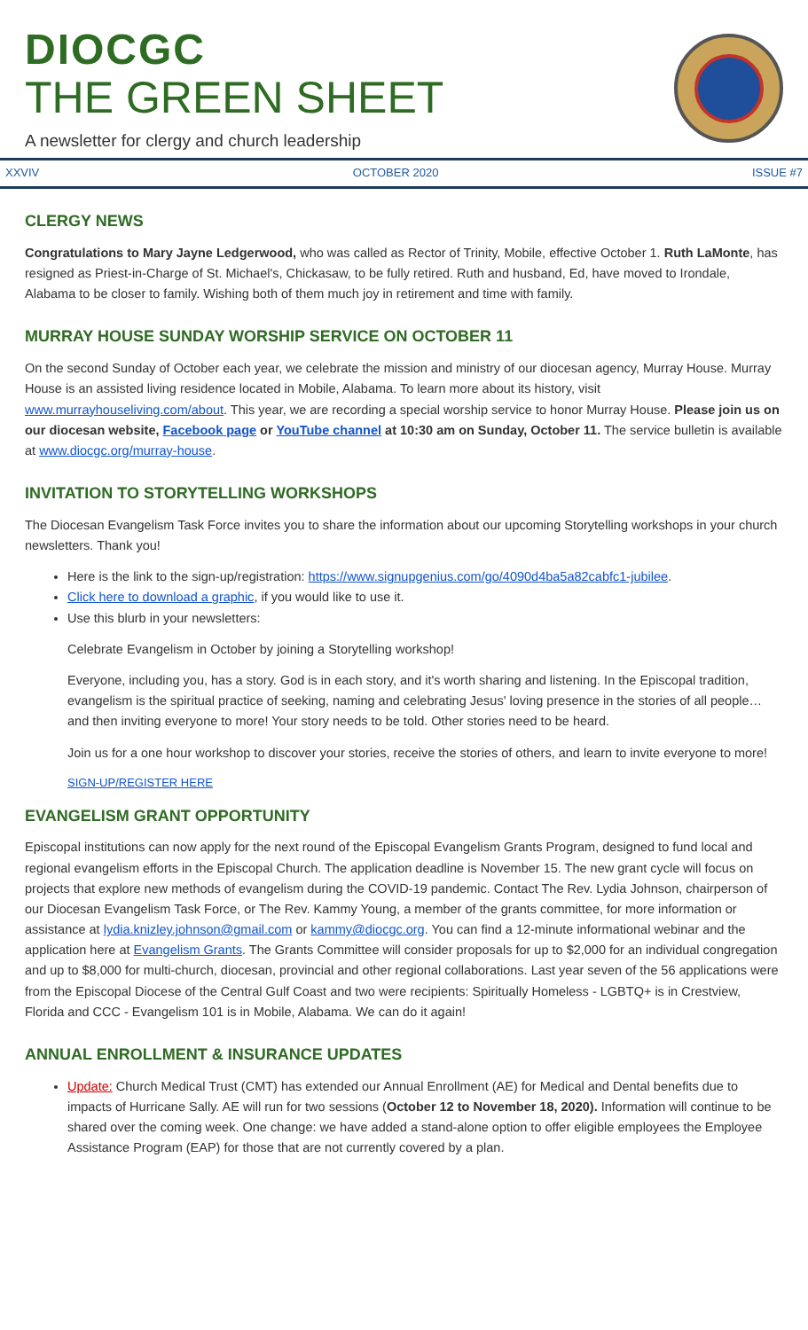DIOCGC
THE GREEN SHEET
A newsletter for clergy and church leadership
XXVIV OCTOBER 2020 ISSUE #7
CLERGY NEWS
Congratulations to Mary Jayne Ledgerwood, who was called as Rector of Trinity, Mobile, effective October 1. Ruth LaMonte, has resigned as Priest-in-Charge of St. Michael's, Chickasaw, to be fully retired. Ruth and husband, Ed, have moved to Irondale, Alabama to be closer to family. Wishing both of them much joy in retirement and time with family.
MURRAY HOUSE SUNDAY WORSHIP SERVICE ON OCTOBER 11
On the second Sunday of October each year, we celebrate the mission and ministry of our diocesan agency, Murray House. Murray House is an assisted living residence located in Mobile, Alabama. To learn more about its history, visit www.murrayhouseliving.com/about. This year, we are recording a special worship service to honor Murray House. Please join us on our diocesan website, Facebook page or YouTube channel at 10:30 am on Sunday, October 11. The service bulletin is available at www.diocgc.org/murray-house.
INVITATION TO STORYTELLING WORKSHOPS
The Diocesan Evangelism Task Force invites you to share the information about our upcoming Storytelling workshops in your church newsletters. Thank you!
Here is the link to the sign-up/registration: https://www.signupgenius.com/go/4090d4ba5a82cabfc1-jubilee.
Click here to download a graphic, if you would like to use it.
Use this blurb in your newsletters:
Celebrate Evangelism in October by joining a Storytelling workshop!
Everyone, including you, has a story. God is in each story, and it's worth sharing and listening. In the Episcopal tradition, evangelism is the spiritual practice of seeking, naming and celebrating Jesus' loving presence in the stories of all people…and then inviting everyone to more! Your story needs to be told. Other stories need to be heard.
Join us for a one hour workshop to discover your stories, receive the stories of others, and learn to invite everyone to more!
SIGN-UP/REGISTER HERE
EVANGELISM GRANT OPPORTUNITY
Episcopal institutions can now apply for the next round of the Episcopal Evangelism Grants Program, designed to fund local and regional evangelism efforts in the Episcopal Church. The application deadline is November 15. The new grant cycle will focus on projects that explore new methods of evangelism during the COVID-19 pandemic. Contact The Rev. Lydia Johnson, chairperson of our Diocesan Evangelism Task Force, or The Rev. Kammy Young, a member of the grants committee, for more information or assistance at lydia.knizley.johnson@gmail.com or kammy@diocgc.org. You can find a 12-minute informational webinar and the application here at Evangelism Grants. The Grants Committee will consider proposals for up to $2,000 for an individual congregation and up to $8,000 for multi-church, diocesan, provincial and other regional collaborations. Last year seven of the 56 applications were from the Episcopal Diocese of the Central Gulf Coast and two were recipients: Spiritually Homeless - LGBTQ+ is in Crestview, Florida and CCC - Evangelism 101 is in Mobile, Alabama. We can do it again!
ANNUAL ENROLLMENT & INSURANCE UPDATES
Update: Church Medical Trust (CMT) has extended our Annual Enrollment (AE) for Medical and Dental benefits due to impacts of Hurricane Sally. AE will run for two sessions (October 12 to November 18, 2020). Information will continue to be shared over the coming week. One change: we have added a stand-alone option to offer eligible employees the Employee Assistance Program (EAP) for those that are not currently covered by a plan.